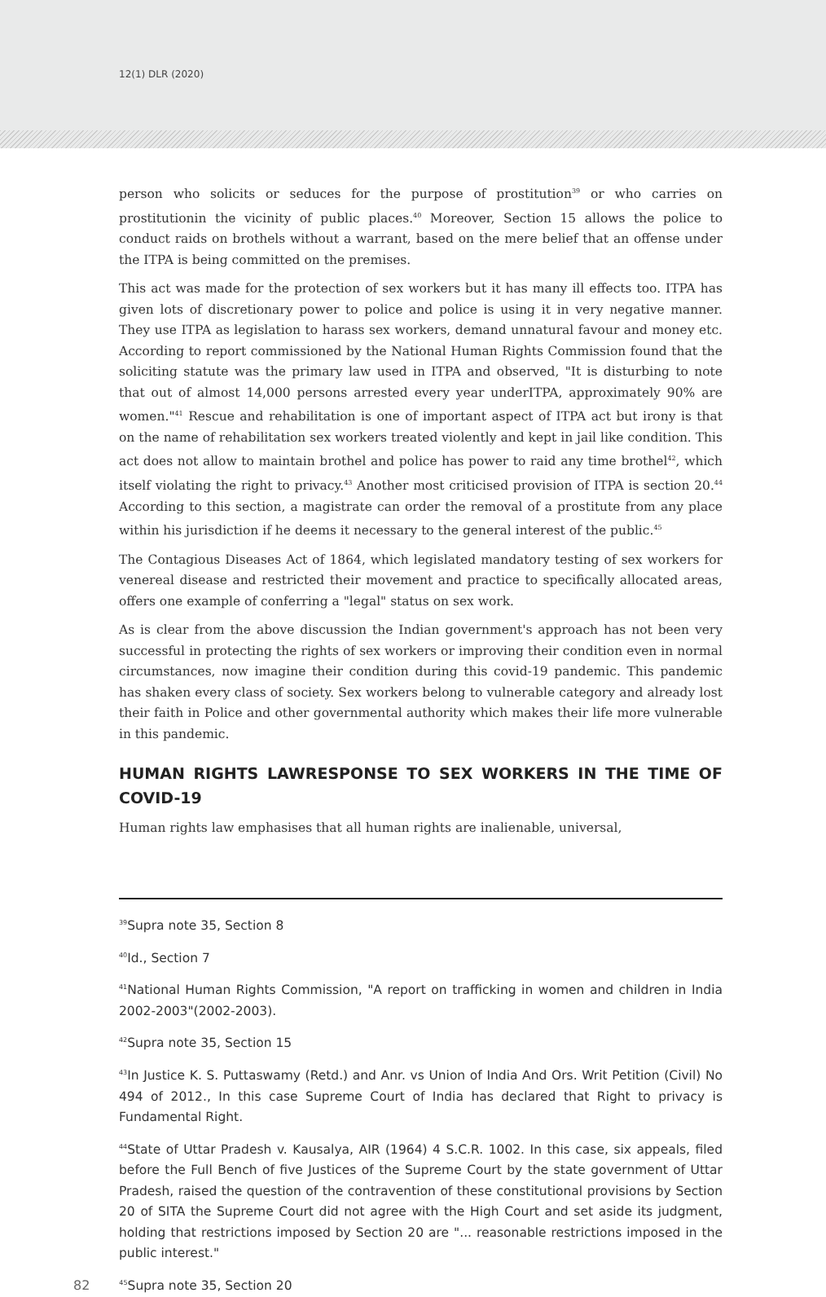12(1) DLR (2020)
person who solicits or seduces for the purpose of prostitution<sup>39</sup> or who carries on prostitutionin the vicinity of public places.<sup>40</sup> Moreover, Section 15 allows the police to conduct raids on brothels without a warrant, based on the mere belief that an offense under the ITPA is being committed on the premises.
This act was made for the protection of sex workers but it has many ill effects too. ITPA has given lots of discretionary power to police and police is using it in very negative manner. They use ITPA as legislation to harass sex workers, demand unnatural favour and money etc. According to report commissioned by the National Human Rights Commission found that the soliciting statute was the primary law used in ITPA and observed, "It is disturbing to note that out of almost 14,000 persons arrested every year underITPA, approximately 90% are women."<sup>41</sup> Rescue and rehabilitation is one of important aspect of ITPA act but irony is that on the name of rehabilitation sex workers treated violently and kept in jail like condition. This act does not allow to maintain brothel and police has power to raid any time brothel<sup>42</sup>, which itself violating the right to privacy.<sup>43</sup> Another most criticised provision of ITPA is section 20.<sup>44</sup> According to this section, a magistrate can order the removal of a prostitute from any place within his jurisdiction if he deems it necessary to the general interest of the public.<sup>45</sup>
The Contagious Diseases Act of 1864, which legislated mandatory testing of sex workers for venereal disease and restricted their movement and practice to specifically allocated areas, offers one example of conferring a "legal" status on sex work.
As is clear from the above discussion the Indian government's approach has not been very successful in protecting the rights of sex workers or improving their condition even in normal circumstances, now imagine their condition during this covid-19 pandemic. This pandemic has shaken every class of society. Sex workers belong to vulnerable category and already lost their faith in Police and other governmental authority which makes their life more vulnerable in this pandemic.
HUMAN RIGHTS LAWRESPONSE TO SEX WORKERS IN THE TIME OF COVID-19
Human rights law emphasises that all human rights are inalienable, universal,
<sup>39</sup> Supra note 35, Section 8
<sup>40</sup> Id., Section 7
<sup>41</sup> National Human Rights Commission, "A report on trafficking in women and children in India 2002-2003"(2002-2003).
<sup>42</sup> Supra note 35, Section 15
<sup>43</sup> In Justice K. S. Puttaswamy (Retd.) and Anr. vs Union of India And Ors. Writ Petition (Civil) No 494 of 2012., In this case Supreme Court of India has declared that Right to privacy is Fundamental Right.
<sup>44</sup> State of Uttar Pradesh v. Kausalya, AIR (1964) 4 S.C.R. 1002. In this case, six appeals, filed before the Full Bench of five Justices of the Supreme Court by the state government of Uttar Pradesh, raised the question of the contravention of these constitutional provisions by Section 20 of SITA the Supreme Court did not agree with the High Court and set aside its judgment, holding that restrictions imposed by Section 20 are "... reasonable restrictions imposed in the public interest."
82<sup>45</sup>Supra note 35, Section 20